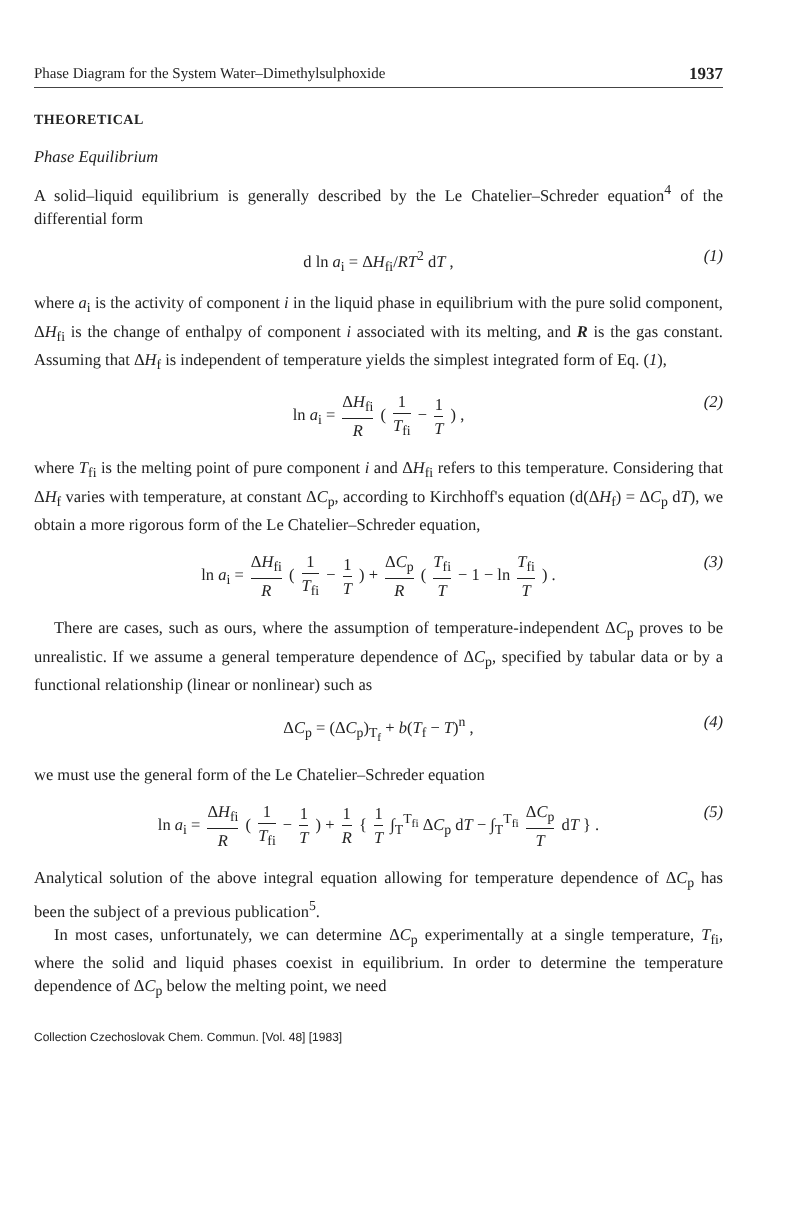Phase Diagram for the System Water–Dimethylsulphoxide 1937
THEORETICAL
Phase Equilibrium
A solid–liquid equilibrium is generally described by the Le Chatelier–Schreder equation<sup>4</sup> of the differential form
d ln a<sub>i</sub> = ΔH<sub>fi</sub>/RT<sup>2</sup> dT , (1)
where a<sub>i</sub> is the activity of component i in the liquid phase in equilibrium with the pure solid component, ΔH<sub>fi</sub> is the change of enthalpy of component i associated with its melting, and R is the gas constant. Assuming that ΔH<sub>f</sub> is independent of temperature yields the simplest integrated form of Eq. (1),
ln a<sub>i</sub> = ΔH<sub>fi</sub> R ( 1 T<sub>fi</sub> − 1 T ) , (2)
where T<sub>fi</sub> is the melting point of pure component i and ΔH<sub>fi</sub> refers to this temperature. Considering that ΔH<sub>f</sub> varies with temperature, at constant ΔC<sub>p</sub>, according to Kirchhoff's equation (d(ΔH<sub>f</sub>) = ΔC<sub>p</sub> dT), we obtain a more rigorous form of the Le Chatelier–Schreder equation,
ln a<sub>i</sub> = ΔH<sub>fi</sub> R ( 1 T<sub>fi</sub> − 1 T ) + ΔC<sub>p</sub> R ( T<sub>fi</sub> T − 1 − ln T<sub>fi</sub> T ) . (3)
There are cases, such as ours, where the assumption of temperature-independent ΔC<sub>p</sub> proves to be unrealistic. If we assume a general temperature dependence of ΔC<sub>p</sub>, specified by tabular data or by a functional relationship (linear or nonlinear) such as
ΔC<sub>p</sub> = (ΔC<sub>p</sub>)<sub>T<sub>f</sub></sub> + b(T<sub>f</sub> − T)<sup>n</sup> , (4)
we must use the general form of the Le Chatelier–Schreder equation
ln a<sub>i</sub> = ΔH<sub>fi</sub> R ( 1 T<sub>fi</sub> − 1 T ) + 1 R { 1 T ∫<sub>T</sub><sup>T<sub>fi</sub></sup> ΔC<sub>p</sub> dT − ∫<sub>T</sub><sup>T<sub>fi</sub></sup> ΔC<sub>p</sub> T dT } . (5)
Analytical solution of the above integral equation allowing for temperature dependence of ΔC<sub>p</sub> has been the subject of a previous publication<sup>5</sup>.
In most cases, unfortunately, we can determine ΔC<sub>p</sub> experimentally at a single temperature, T<sub>fi</sub>, where the solid and liquid phases coexist in equilibrium. In order to determine the temperature dependence of ΔC<sub>p</sub> below the melting point, we need
Collection Czechoslovak Chem. Commun. [Vol. 48] [1983]